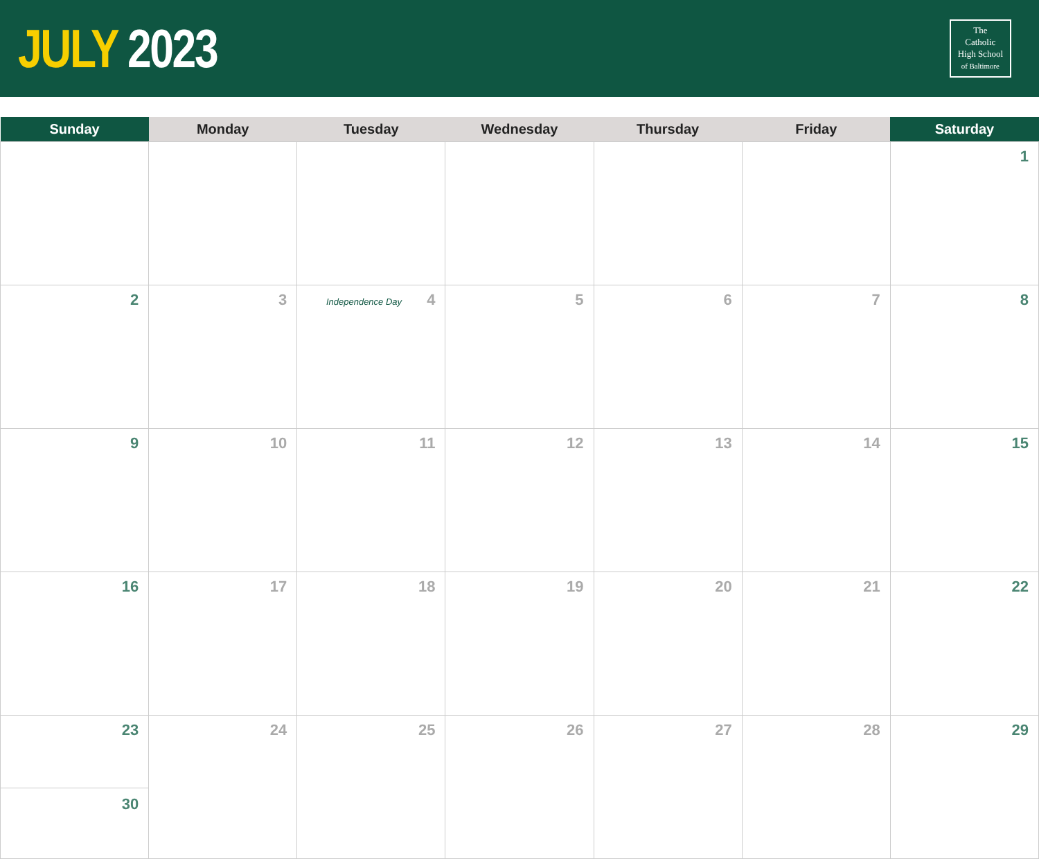JULY 2023
The
Catholic
High School
of Baltimore
| Sunday | Monday | Tuesday | Wednesday | Thursday | Friday | Saturday |
| --- | --- | --- | --- | --- | --- | --- |
| | | | | | | 1 |
| 2 | 3 | Independence Day 4 | 5 | 6 | 7 | 8 |
| 9 | 10 | 11 | 12 | 13 | 14 | 15 |
| 16 | 17 | 18 | 19 | 20 | 21 | 22 |
| 23 30 | 24 | 25 | 26 | 27 | 28 | 29 |